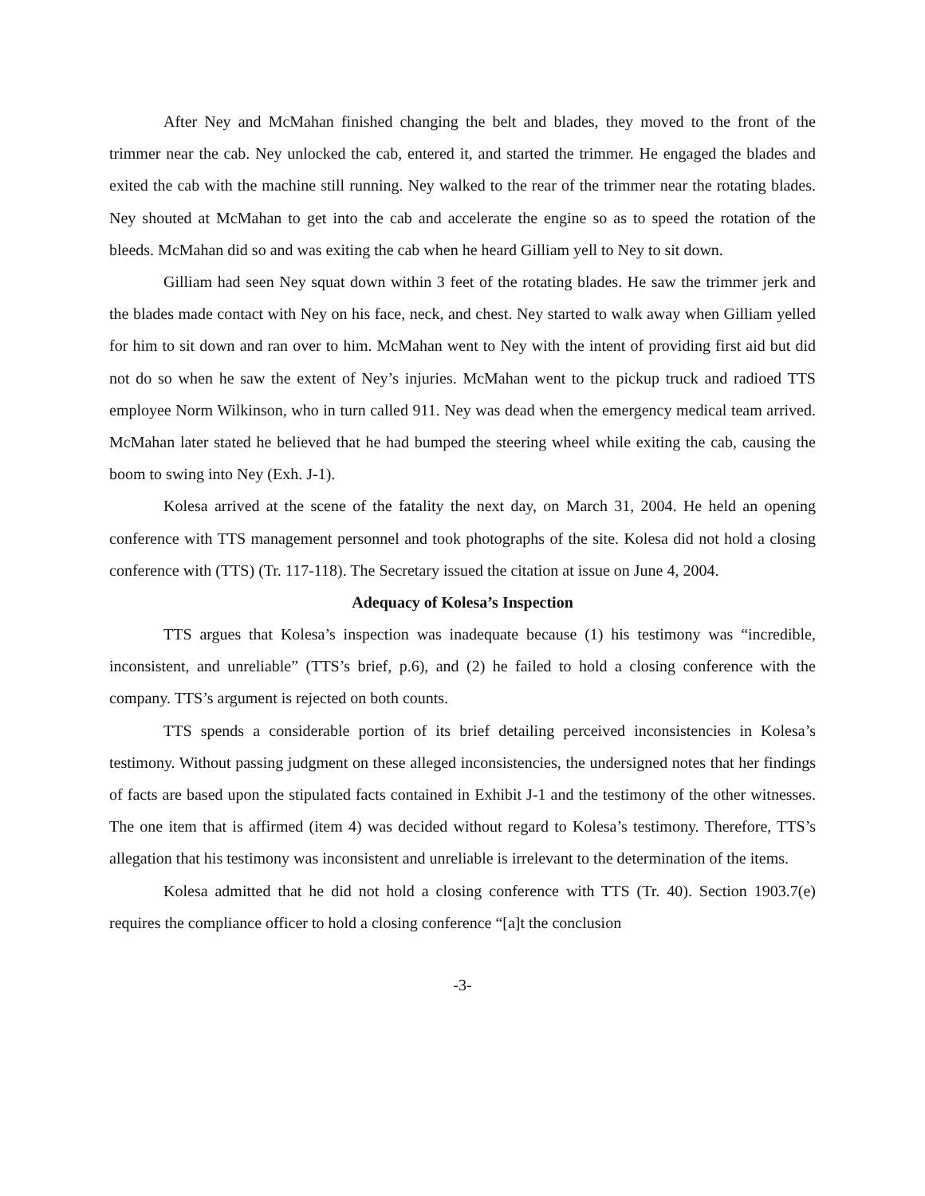After Ney and McMahan finished changing the belt and blades, they moved to the front of the trimmer near the cab. Ney unlocked the cab, entered it, and started the trimmer. He engaged the blades and exited the cab with the machine still running. Ney walked to the rear of the trimmer near the rotating blades. Ney shouted at McMahan to get into the cab and accelerate the engine so as to speed the rotation of the bleeds. McMahan did so and was exiting the cab when he heard Gilliam yell to Ney to sit down.
Gilliam had seen Ney squat down within 3 feet of the rotating blades. He saw the trimmer jerk and the blades made contact with Ney on his face, neck, and chest. Ney started to walk away when Gilliam yelled for him to sit down and ran over to him. McMahan went to Ney with the intent of providing first aid but did not do so when he saw the extent of Ney’s injuries. McMahan went to the pickup truck and radioed TTS employee Norm Wilkinson, who in turn called 911. Ney was dead when the emergency medical team arrived. McMahan later stated he believed that he had bumped the steering wheel while exiting the cab, causing the boom to swing into Ney (Exh. J-1).
Kolesa arrived at the scene of the fatality the next day, on March 31, 2004. He held an opening conference with TTS management personnel and took photographs of the site. Kolesa did not hold a closing conference with (TTS) (Tr. 117-118). The Secretary issued the citation at issue on June 4, 2004.
Adequacy of Kolesa’s Inspection
TTS argues that Kolesa’s inspection was inadequate because (1) his testimony was “incredible, inconsistent, and unreliable” (TTS’s brief, p.6), and (2) he failed to hold a closing conference with the company. TTS’s argument is rejected on both counts.
TTS spends a considerable portion of its brief detailing perceived inconsistencies in Kolesa’s testimony. Without passing judgment on these alleged inconsistencies, the undersigned notes that her findings of facts are based upon the stipulated facts contained in Exhibit J-1 and the testimony of the other witnesses. The one item that is affirmed (item 4) was decided without regard to Kolesa’s testimony. Therefore, TTS’s allegation that his testimony was inconsistent and unreliable is irrelevant to the determination of the items.
Kolesa admitted that he did not hold a closing conference with TTS (Tr. 40). Section 1903.7(e) requires the compliance officer to hold a closing conference “[a]t the conclusion
-3-